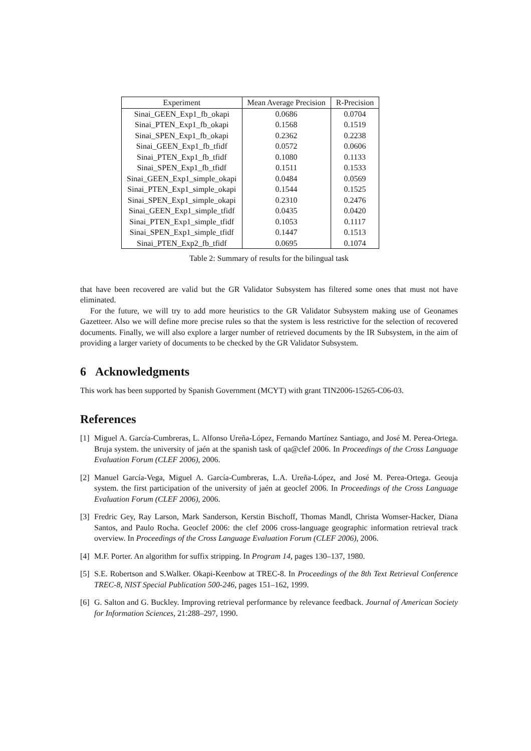| Experiment | Mean Average Precision | R-Precision |
| --- | --- | --- |
| Sinai_GEEN_Exp1_fb_okapi | 0.0686 | 0.0704 |
| Sinai_PTEN_Exp1_fb_okapi | 0.1568 | 0.1519 |
| Sinai_SPEN_Exp1_fb_okapi | 0.2362 | 0.2238 |
| Sinai_GEEN_Exp1_fb_tfidf | 0.0572 | 0.0606 |
| Sinai_PTEN_Exp1_fb_tfidf | 0.1080 | 0.1133 |
| Sinai_SPEN_Exp1_fb_tfidf | 0.1511 | 0.1533 |
| Sinai_GEEN_Exp1_simple_okapi | 0.0484 | 0.0569 |
| Sinai_PTEN_Exp1_simple_okapi | 0.1544 | 0.1525 |
| Sinai_SPEN_Exp1_simple_okapi | 0.2310 | 0.2476 |
| Sinai_GEEN_Exp1_simple_tfidf | 0.0435 | 0.0420 |
| Sinai_PTEN_Exp1_simple_tfidf | 0.1053 | 0.1117 |
| Sinai_SPEN_Exp1_simple_tfidf | 0.1447 | 0.1513 |
| Sinai_PTEN_Exp2_fb_tfidf | 0.0695 | 0.1074 |
Table 2: Summary of results for the bilingual task
that have been recovered are valid but the GR Validator Subsystem has filtered some ones that must not have eliminated.
For the future, we will try to add more heuristics to the GR Validator Subsystem making use of Geonames Gazetteer. Also we will define more precise rules so that the system is less restrictive for the selection of recovered documents. Finally, we will also explore a larger number of retrieved documents by the IR Subsystem, in the aim of providing a larger variety of documents to be checked by the GR Validator Subsystem.
6 Acknowledgments
This work has been supported by Spanish Government (MCYT) with grant TIN2006-15265-C06-03.
References
[1]
Miguel A. García-Cumbreras, L. Alfonso Ureña-López, Fernando Martínez Santiago, and José M. Perea-Ortega. Bruja system. the university of jaén at the spanish task of qa@clef 2006. In Proceedings of the Cross Language Evaluation Forum (CLEF 2006), 2006.
[2]
Manuel García-Vega, Miguel A. García-Cumbreras, L.A. Ureña-López, and José M. Perea-Ortega. Geouja system. the first participation of the university of jaén at geoclef 2006. In Proceedings of the Cross Language Evaluation Forum (CLEF 2006), 2006.
[3]
Fredric Gey, Ray Larson, Mark Sanderson, Kerstin Bischoff, Thomas Mandl, Christa Womser-Hacker, Diana Santos, and Paulo Rocha. Geoclef 2006: the clef 2006 cross-language geographic information retrieval track overview. In Proceedings of the Cross Language Evaluation Forum (CLEF 2006), 2006.
[4]
M.F. Porter. An algorithm for suffix stripping. In Program 14, pages 130–137, 1980.
[5]
S.E. Robertson and S.Walker. Okapi-Keenbow at TREC-8. In Proceedings of the 8th Text Retrieval Conference TREC-8, NIST Special Publication 500-246, pages 151–162, 1999.
[6]
G. Salton and G. Buckley. Improving retrieval performance by relevance feedback. Journal of American Society for Information Sciences, 21:288–297, 1990.